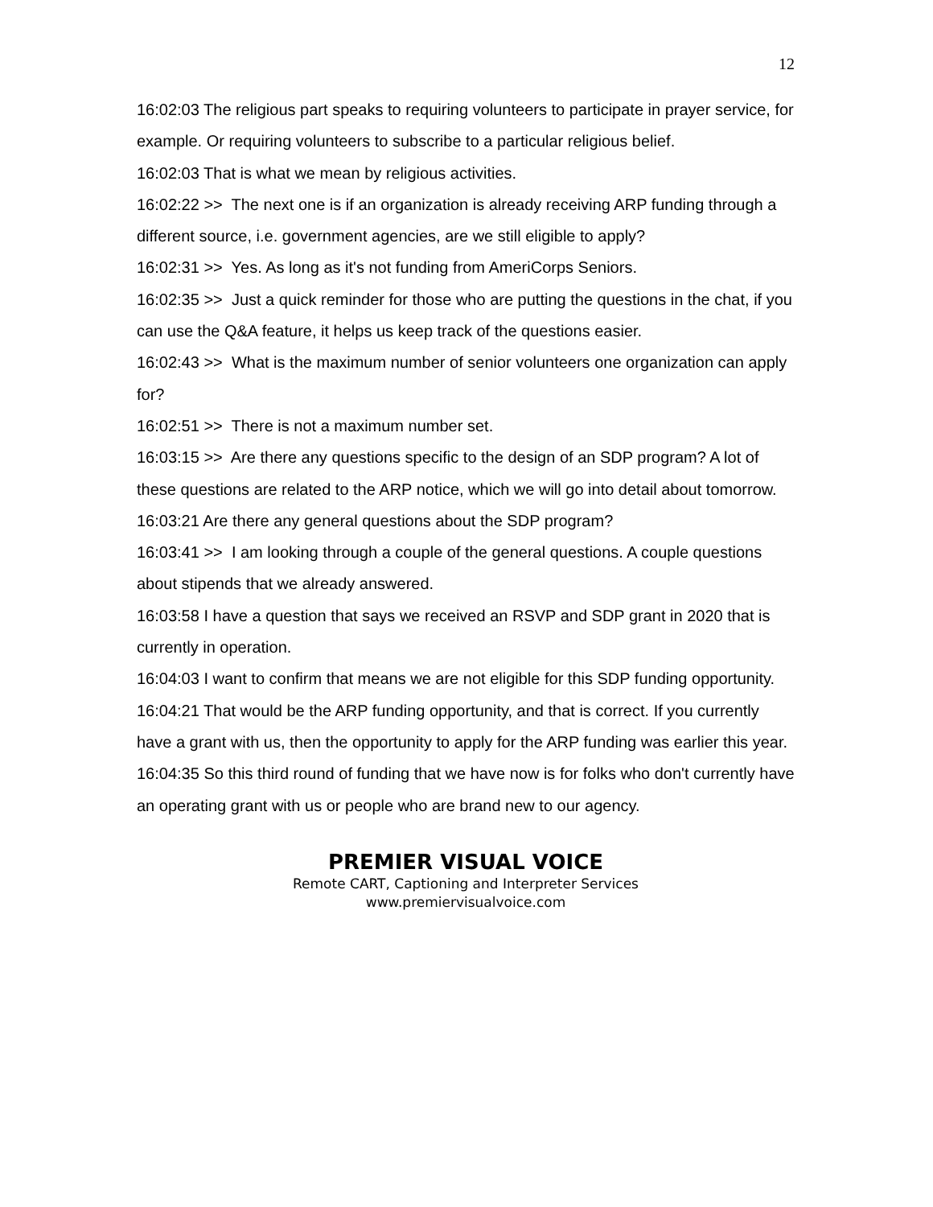12
16:02:03 The religious part speaks to requiring volunteers to participate in prayer service, for example. Or requiring volunteers to subscribe to a particular religious belief.
16:02:03 That is what we mean by religious activities.
16:02:22 >> The next one is if an organization is already receiving ARP funding through a different source, i.e. government agencies, are we still eligible to apply?
16:02:31 >> Yes. As long as it's not funding from AmeriCorps Seniors.
16:02:35 >> Just a quick reminder for those who are putting the questions in the chat, if you can use the Q&A feature, it helps us keep track of the questions easier.
16:02:43 >> What is the maximum number of senior volunteers one organization can apply for?
16:02:51 >> There is not a maximum number set.
16:03:15 >> Are there any questions specific to the design of an SDP program? A lot of these questions are related to the ARP notice, which we will go into detail about tomorrow.
16:03:21 Are there any general questions about the SDP program?
16:03:41 >> I am looking through a couple of the general questions. A couple questions about stipends that we already answered.
16:03:58 I have a question that says we received an RSVP and SDP grant in 2020 that is currently in operation.
16:04:03 I want to confirm that means we are not eligible for this SDP funding opportunity.
16:04:21 That would be the ARP funding opportunity, and that is correct. If you currently have a grant with us, then the opportunity to apply for the ARP funding was earlier this year.
16:04:35 So this third round of funding that we have now is for folks who don't currently have an operating grant with us or people who are brand new to our agency.
PREMIER VISUAL VOICE
Remote CART, Captioning and Interpreter Services
www.premiervisualvoice.com